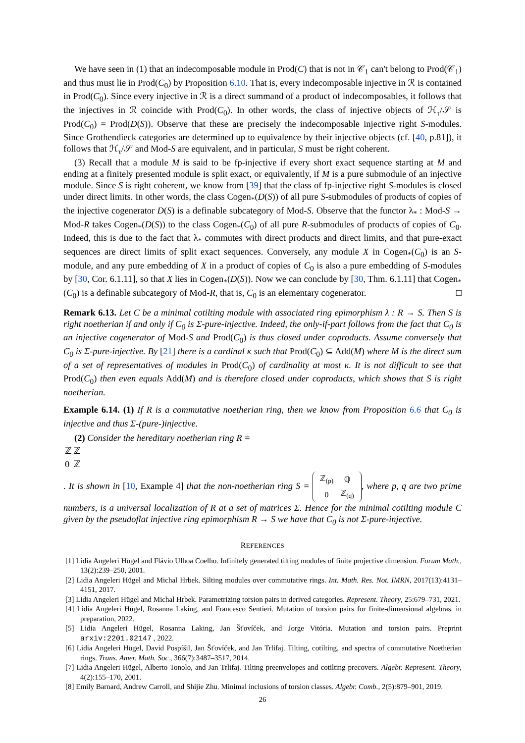We have seen in (1) that an indecomposable module in Prod(C) that is not in 𝒞<sub>1</sub> can't belong to Prod(𝒞<sub>1</sub>) and thus must lie in Prod(C<sub>0</sub>) by Proposition 6.10. That is, every indecomposable injective in ℛ is contained in Prod(C<sub>0</sub>). Since every injective in ℛ is a direct summand of a product of indecomposables, it follows that the injectives in ℛ coincide with Prod(C<sub>0</sub>). In other words, the class of injective objects of ℋ<sub>τ</sub>/𝒮 is Prod(C<sub>0</sub>) = Prod(D(S)). Observe that these are precisely the indecomposable injective right S-modules. Since Grothendieck categories are determined up to equivalence by their injective objects (cf. [40, p.81]), it follows that ℋ<sub>τ</sub>/𝒮 and Mod-S are equivalent, and in particular, S must be right coherent.
(3) Recall that a module M is said to be fp-injective if every short exact sequence starting at M and ending at a finitely presented module is split exact, or equivalently, if M is a pure submodule of an injective module. Since S is right coherent, we know from [39] that the class of fp-injective right S-modules is closed under direct limits. In other words, the class Cogen<sub>*</sub>(D(S)) of all pure S-submodules of products of copies of the injective cogenerator D(S) is a definable subcategory of Mod-S. Observe that the functor λ<sub>*</sub> : Mod-S → Mod-R takes Cogen<sub>*</sub>(D(S)) to the class Cogen<sub>*</sub>(C<sub>0</sub>) of all pure R-submodules of products of copies of C<sub>0</sub>. Indeed, this is due to the fact that λ<sub>*</sub> commutes with direct products and direct limits, and that pure-exact sequences are direct limits of split exact sequences. Conversely, any module X in Cogen<sub>*</sub>(C<sub>0</sub>) is an S-module, and any pure embedding of X in a product of copies of C<sub>0</sub> is also a pure embedding of S-modules by [30, Cor. 6.1.11], so that X lies in Cogen<sub>*</sub>(D(S)). Now we can conclude by [30, Thm. 6.1.11] that Cogen<sub>*</sub>(C<sub>0</sub>) is a definable subcategory of Mod-R, that is, C<sub>0</sub> is an elementary cogenerator. □
Remark 6.13. Let C be a minimal cotilting module with associated ring epimorphism λ : R → S. Then S is right noetherian if and only if C<sub>0</sub> is Σ-pure-injective. Indeed, the only-if-part follows from the fact that C<sub>0</sub> is an injective cogenerator of Mod-S and Prod(C<sub>0</sub>) is thus closed under coproducts. Assume conversely that C<sub>0</sub> is Σ-pure-injective. By [21] there is a cardinal κ such that Prod(C<sub>0</sub>) ⊆ Add(M) where M is the direct sum of a set of representatives of modules in Prod(C<sub>0</sub>) of cardinality at most κ. It is not difficult to see that Prod(C<sub>0</sub>) then even equals Add(M) and is therefore closed under coproducts, which shows that S is right noetherian.
Example 6.14. (1) If R is a commutative noetherian ring, then we know from Proposition 6.6 that C<sub>0</sub> is injective and thus Σ-(pure-)injective.
(2) Consider the hereditary noetherian ring R =
| ℤ | ℤ |
| 0 | ℤ |
. It is shown in [10, Example 4] that the non-noetherian ring S =
| ℤ<sub>(p)</sub> | ℚ |
| 0 | ℤ<sub>(q)</sub> |
, where p, q are two prime numbers, is a universal localization of R at a set of matrices Σ. Hence for the minimal cotilting module C given by the pseudoflat injective ring epimorphism R → S we have that C<sub>0</sub> is not Σ-pure-injective.
REFERENCES
[1] Lidia Angeleri Hügel and Flávio Ulhoa Coelho. Infinitely generated tilting modules of finite projective dimension. Forum Math., 13(2):239–250, 2001.
[2] Lidia Angeleri Hügel and Michal Hrbek. Silting modules over commutative rings. Int. Math. Res. Not. IMRN, 2017(13):4131–4151, 2017.
[3] Lidia Angeleri Hügel and Michal Hrbek. Parametrizing torsion pairs in derived categories. Represent. Theory, 25:679–731, 2021.
[4] Lidia Angeleri Hügel, Rosanna Laking, and Francesco Sentieri. Mutation of torsion pairs for finite-dimensional algebras. in preparation, 2022.
[5] Lidia Angeleri Hügel, Rosanna Laking, Jan Šťovíček, and Jorge Vitória. Mutation and torsion pairs. Preprint arxiv:2201.02147 , 2022.
[6] Lidia Angeleri Hügel, David Pospíšil, Jan Šťovíček, and Jan Trlifaj. Tilting, cotilting, and spectra of commutative Noetherian rings. Trans. Amer. Math. Soc., 366(7):3487–3517, 2014.
[7] Lidia Angeleri Hügel, Alberto Tonolo, and Jan Trlifaj. Tilting preenvelopes and cotilting precovers. Algebr. Represent. Theory, 4(2):155–170, 2001.
[8] Emily Barnard, Andrew Carroll, and Shijie Zhu. Minimal inclusions of torsion classes. Algebr. Comb., 2(5):879–901, 2019.
26